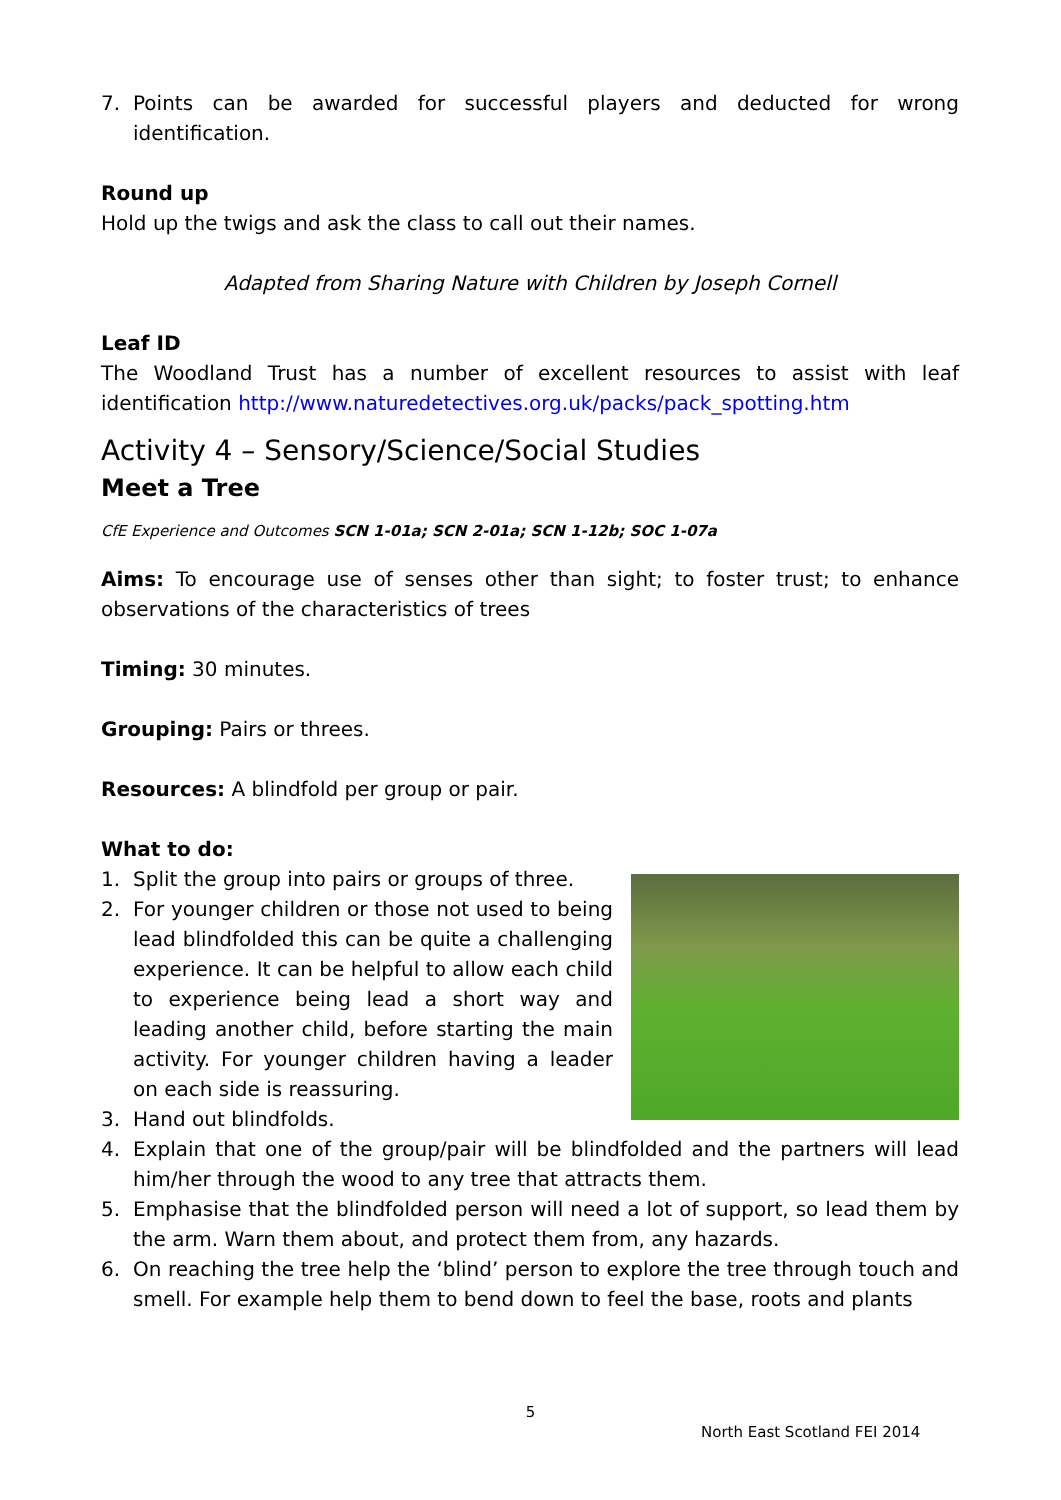7. Points can be awarded for successful players and deducted for wrong identification.
Round up
Hold up the twigs and ask the class to call out their names.
Adapted from Sharing Nature with Children by Joseph Cornell
Leaf ID
The Woodland Trust has a number of excellent resources to assist with leaf identification http://www.naturedetectives.org.uk/packs/pack_spotting.htm
Activity 4 – Sensory/Science/Social Studies
Meet a Tree
CfE Experience and Outcomes SCN 1-01a; SCN 2-01a; SCN 1-12b; SOC 1-07a
Aims: To encourage use of senses other than sight; to foster trust; to enhance observations of the characteristics of trees
Timing: 30 minutes.
Grouping: Pairs or threes.
Resources: A blindfold per group or pair.
What to do:
1. Split the group into pairs or groups of three.
2. For younger children or those not used to being lead blindfolded this can be quite a challenging experience. It can be helpful to allow each child to experience being lead a short way and leading another child, before starting the main activity. For younger children having a leader on each side is reassuring.
3. Hand out blindfolds.
4. Explain that one of the group/pair will be blindfolded and the partners will lead him/her through the wood to any tree that attracts them.
5. Emphasise that the blindfolded person will need a lot of support, so lead them by the arm. Warn them about, and protect them from, any hazards.
6. On reaching the tree help the ‘blind’ person to explore the tree through touch and smell. For example help them to bend down to feel the base, roots and plants
5
North East Scotland FEI 2014